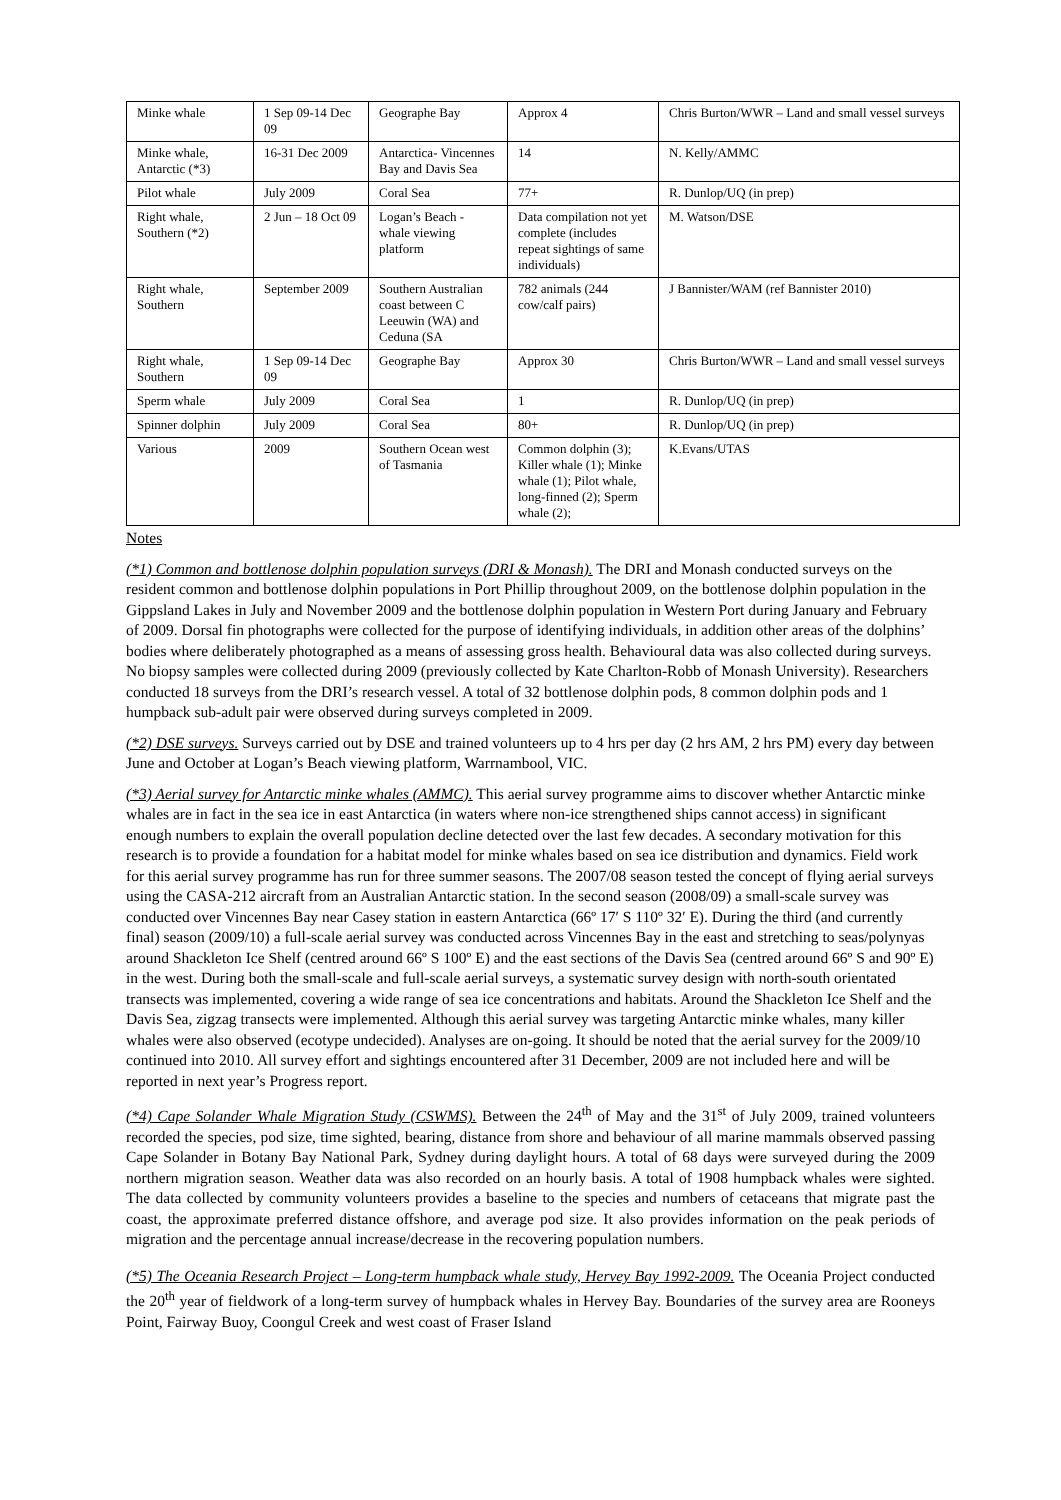| Minke whale | 1 Sep 09-14 Dec 09 | Geographe Bay | Approx 4 | Chris Burton/WWR – Land and small vessel surveys |
| Minke whale, Antarctic (*3) | 16-31 Dec 2009 | Antarctica- Vincennes Bay and Davis Sea | 14 | N. Kelly/AMMC |
| Pilot whale | July 2009 | Coral Sea | 77+ | R. Dunlop/UQ (in prep) |
| Right whale, Southern (*2) | 2 Jun – 18 Oct 09 | Logan’s Beach - whale viewing platform | Data compilation not yet complete (includes repeat sightings of same individuals) | M. Watson/DSE |
| Right whale, Southern | September 2009 | Southern Australian coast between C Leeuwin (WA) and Ceduna (SA | 782 animals (244 cow/calf pairs) | J Bannister/WAM (ref Bannister 2010) |
| Right whale, Southern | 1 Sep 09-14 Dec 09 | Geographe Bay | Approx 30 | Chris Burton/WWR – Land and small vessel surveys |
| Sperm whale | July 2009 | Coral Sea | 1 | R. Dunlop/UQ (in prep) |
| Spinner dolphin | July 2009 | Coral Sea | 80+ | R. Dunlop/UQ (in prep) |
| Various | 2009 | Southern Ocean west of Tasmania | Common dolphin (3); Killer whale (1); Minke whale (1); Pilot whale, long-finned (2); Sperm whale (2); | K.Evans/UTAS |
Notes
(*1) Common and bottlenose dolphin population surveys (DRI & Monash). The DRI and Monash conducted surveys on the resident common and bottlenose dolphin populations in Port Phillip throughout 2009, on the bottlenose dolphin population in the Gippsland Lakes in July and November 2009 and the bottlenose dolphin population in Western Port during January and February of 2009. Dorsal fin photographs were collected for the purpose of identifying individuals, in addition other areas of the dolphins’ bodies where deliberately photographed as a means of assessing gross health. Behavioural data was also collected during surveys. No biopsy samples were collected during 2009 (previously collected by Kate Charlton-Robb of Monash University). Researchers conducted 18 surveys from the DRI’s research vessel. A total of 32 bottlenose dolphin pods, 8 common dolphin pods and 1 humpback sub-adult pair were observed during surveys completed in 2009.
(*2) DSE surveys. Surveys carried out by DSE and trained volunteers up to 4 hrs per day (2 hrs AM, 2 hrs PM) every day between June and October at Logan’s Beach viewing platform, Warrnambool, VIC.
(*3) Aerial survey for Antarctic minke whales (AMMC). This aerial survey programme aims to discover whether Antarctic minke whales are in fact in the sea ice in east Antarctica (in waters where non-ice strengthened ships cannot access) in significant enough numbers to explain the overall population decline detected over the last few decades. A secondary motivation for this research is to provide a foundation for a habitat model for minke whales based on sea ice distribution and dynamics. Field work for this aerial survey programme has run for three summer seasons. The 2007/08 season tested the concept of flying aerial surveys using the CASA-212 aircraft from an Australian Antarctic station. In the second season (2008/09) a small-scale survey was conducted over Vincennes Bay near Casey station in eastern Antarctica (66º 17′ S 110º 32′ E). During the third (and currently final) season (2009/10) a full-scale aerial survey was conducted across Vincennes Bay in the east and stretching to seas/polynyas around Shackleton Ice Shelf (centred around 66º S 100º E) and the east sections of the Davis Sea (centred around 66º S and 90º E) in the west. During both the small-scale and full-scale aerial surveys, a systematic survey design with north-south orientated transects was implemented, covering a wide range of sea ice concentrations and habitats. Around the Shackleton Ice Shelf and the Davis Sea, zigzag transects were implemented. Although this aerial survey was targeting Antarctic minke whales, many killer whales were also observed (ecotype undecided). Analyses are on-going. It should be noted that the aerial survey for the 2009/10 continued into 2010. All survey effort and sightings encountered after 31 December, 2009 are not included here and will be reported in next year’s Progress report.
(*4) Cape Solander Whale Migration Study (CSWMS). Between the 24<sup>th</sup> of May and the 31<sup>st</sup> of July 2009, trained volunteers recorded the species, pod size, time sighted, bearing, distance from shore and behaviour of all marine mammals observed passing Cape Solander in Botany Bay National Park, Sydney during daylight hours. A total of 68 days were surveyed during the 2009 northern migration season. Weather data was also recorded on an hourly basis. A total of 1908 humpback whales were sighted. The data collected by community volunteers provides a baseline to the species and numbers of cetaceans that migrate past the coast, the approximate preferred distance offshore, and average pod size. It also provides information on the peak periods of migration and the percentage annual increase/decrease in the recovering population numbers.
(*5) The Oceania Research Project – Long-term humpback whale study, Hervey Bay 1992-2009. The Oceania Project conducted the 20<sup>th</sup> year of fieldwork of a long-term survey of humpback whales in Hervey Bay. Boundaries of the survey area are Rooneys Point, Fairway Buoy, Coongul Creek and west coast of Fraser Island